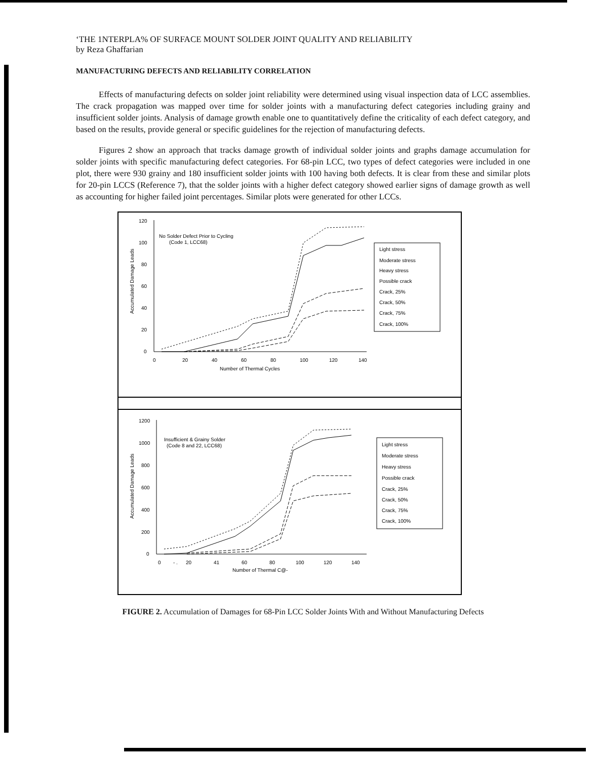‘THE 1NTERPLA% OF SURFACE MOUNT SOLDER JOINT QUALITY AND RELIABILITY
by Reza Ghaffarian
MANUFACTURING DEFECTS AND RELIABILITY CORRELATION
Effects of manufacturing defects on solder joint reliability were determined using visual inspection data of LCC assemblies. The crack propagation was mapped over time for solder joints with a manufacturing defect categories including grainy and insufficient solder joints. Analysis of damage growth enable one to quantitatively define the criticality of each defect category, and based on the results, provide general or specific guidelines for the rejection of manufacturing defects.
Figures 2 show an approach that tracks damage growth of individual solder joints and graphs damage accumulation for solder joints with specific manufacturing defect categories. For 68-pin LCC, two types of defect categories were included in one plot, there were 930 grainy and 180 insufficient solder joints with 100 having both defects. It is clear from these and similar plots for 20-pin LCCS (Reference 7), that the solder joints with a higher defect category showed earlier signs of damage growth as well as accounting for higher failed joint percentages. Similar plots were generated for other LCCs.
120
100
80
60
40
20
0
0
20
40
60
80
100
120
140
Number of Thermal Cycles
No Solder Defect Prior to Cycling
(Code 1, LCC68)
Accumulated Damage Leads
Light stress
Moderate stress
Heavy stress
Possible crack
Crack, 25%
Crack, 50%
Crack, 75%
Crack, 100%
1200
1000
800
600
400
200
0
0
- .
20
41
60
80
100
120
140
Number of Thermal C@-
Insufficient & Grainy Solder
(Code 8 and 22, LCC68)
Accumulated Damage Leads
Light stress
Moderate stress
Heavy stress
Possible crack
Crack, 25%
Crack, 50%
Crack, 75%
Crack, 100%
FIGURE 2. Accumulation of Damages for 68-Pin LCC Solder Joints With and Without Manufacturing Defects